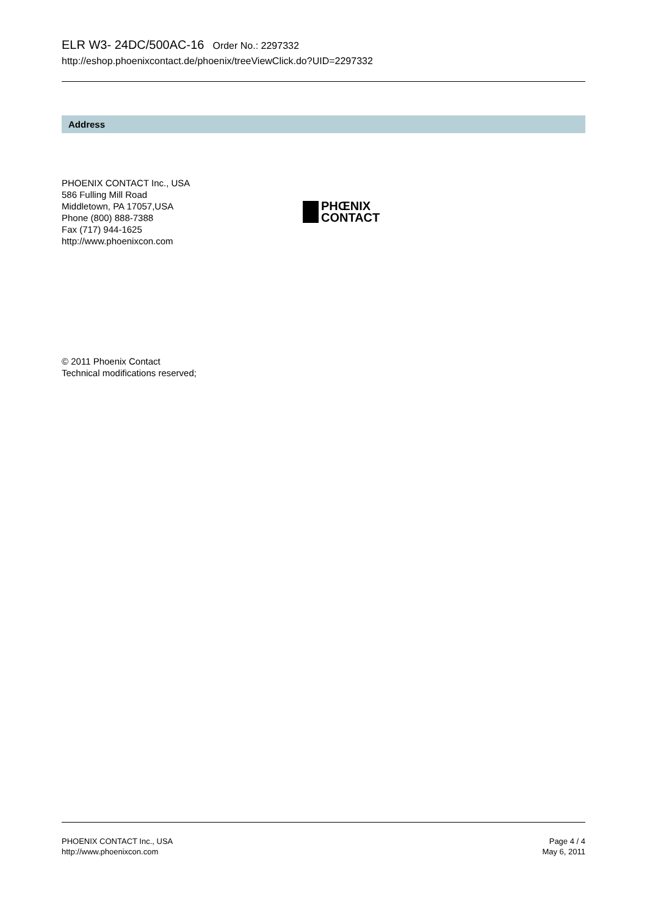ELR W3- 24DC/500AC-16 Order No.: 2297332
http://eshop.phoenixcontact.de/phoenix/treeViewClick.do?UID=2297332
Address
PHOENIX CONTACT Inc., USA
586 Fulling Mill Road
Middletown, PA 17057,USA
Phone (800) 888-7388
Fax (717) 944-1625
http://www.phoenixcon.com
PHŒNIX
CONTACT
© 2011 Phoenix Contact
Technical modifications reserved;
PHOENIX CONTACT Inc., USA
http://www.phoenixcon.com
Page 4 / 4
May 6, 2011